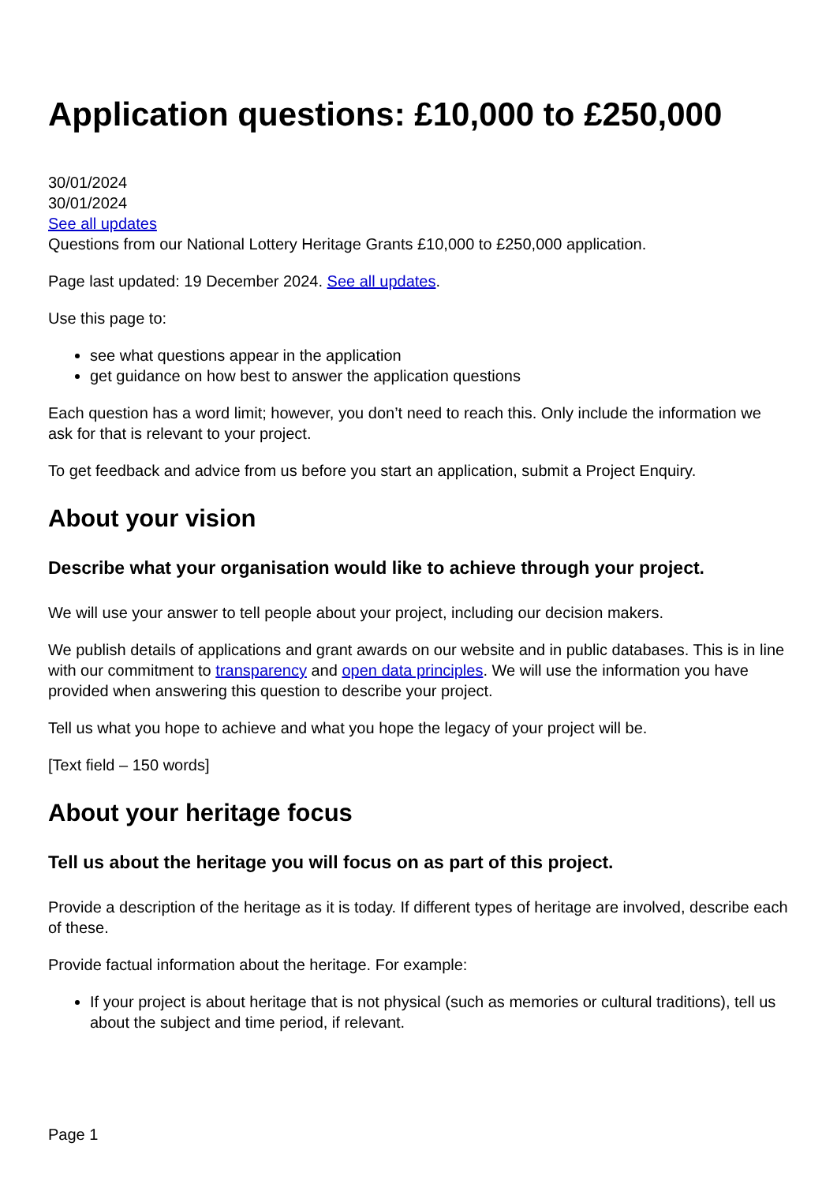Application questions: £10,000 to £250,000
30/01/2024
30/01/2024
See all updates
Questions from our National Lottery Heritage Grants £10,000 to £250,000 application.
Page last updated: 19 December 2024. See all updates.
Use this page to:
see what questions appear in the application
get guidance on how best to answer the application questions
Each question has a word limit; however, you don’t need to reach this. Only include the information we ask for that is relevant to your project.
To get feedback and advice from us before you start an application, submit a Project Enquiry.
About your vision
Describe what your organisation would like to achieve through your project.
We will use your answer to tell people about your project, including our decision makers.
We publish details of applications and grant awards on our website and in public databases. This is in line with our commitment to transparency and open data principles. We will use the information you have provided when answering this question to describe your project.
Tell us what you hope to achieve and what you hope the legacy of your project will be.
[Text field – 150 words]
About your heritage focus
Tell us about the heritage you will focus on as part of this project.
Provide a description of the heritage as it is today. If different types of heritage are involved, describe each of these.
Provide factual information about the heritage. For example:
If your project is about heritage that is not physical (such as memories or cultural traditions), tell us about the subject and time period, if relevant.
Page 1